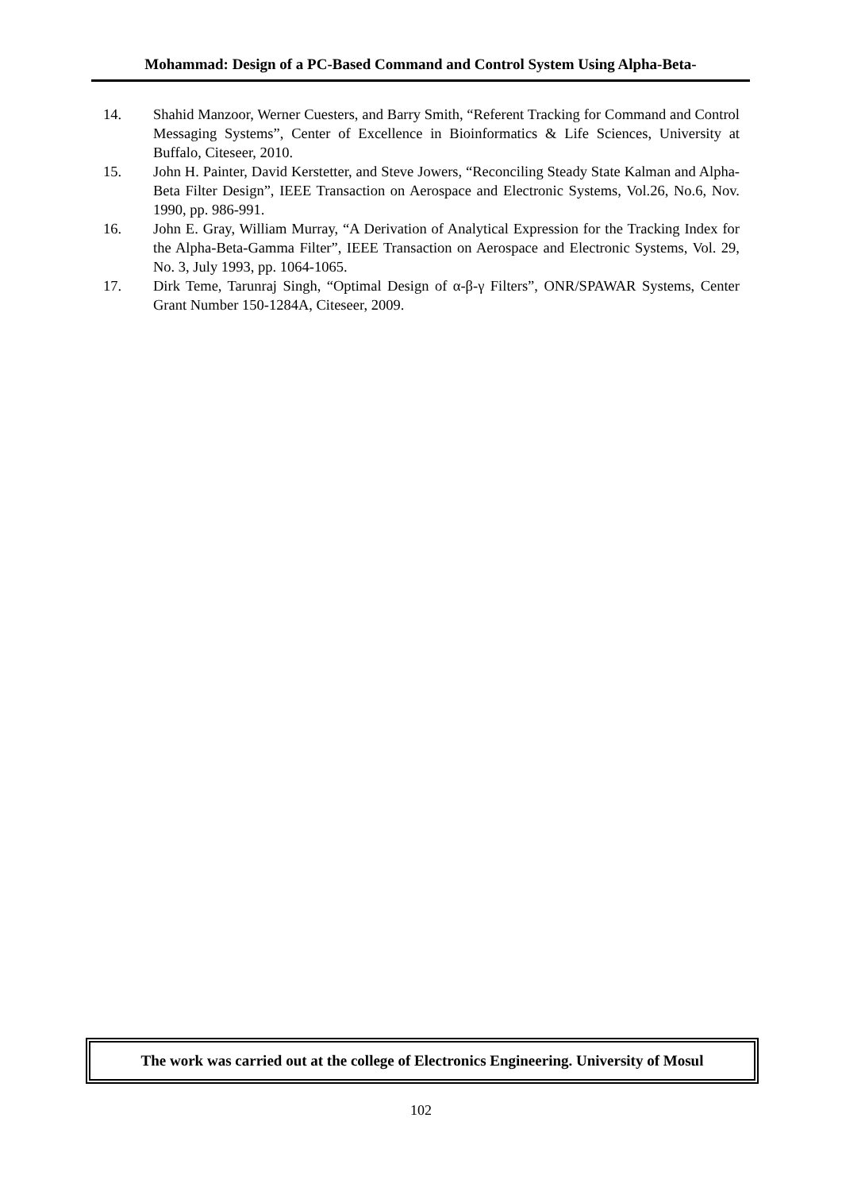Mohammad: Design of a PC-Based Command and Control System Using Alpha-Beta-
14. Shahid Manzoor, Werner Cuesters, and Barry Smith, “Referent Tracking for Command and Control Messaging Systems”, Center of Excellence in Bioinformatics & Life Sciences, University at Buffalo, Citeseer, 2010.
15. John H. Painter, David Kerstetter, and Steve Jowers, “Reconciling Steady State Kalman and Alpha-Beta Filter Design”, IEEE Transaction on Aerospace and Electronic Systems, Vol.26, No.6, Nov. 1990, pp. 986-991.
16. John E. Gray, William Murray, “A Derivation of Analytical Expression for the Tracking Index for the Alpha-Beta-Gamma Filter”, IEEE Transaction on Aerospace and Electronic Systems, Vol. 29, No. 3, July 1993, pp. 1064-1065.
17. Dirk Teme, Tarunraj Singh, “Optimal Design of α-β-γ Filters”, ONR/SPAWAR Systems, Center Grant Number 150-1284A, Citeseer, 2009.
The work was carried out at the college of Electronics Engineering. University of Mosul
102